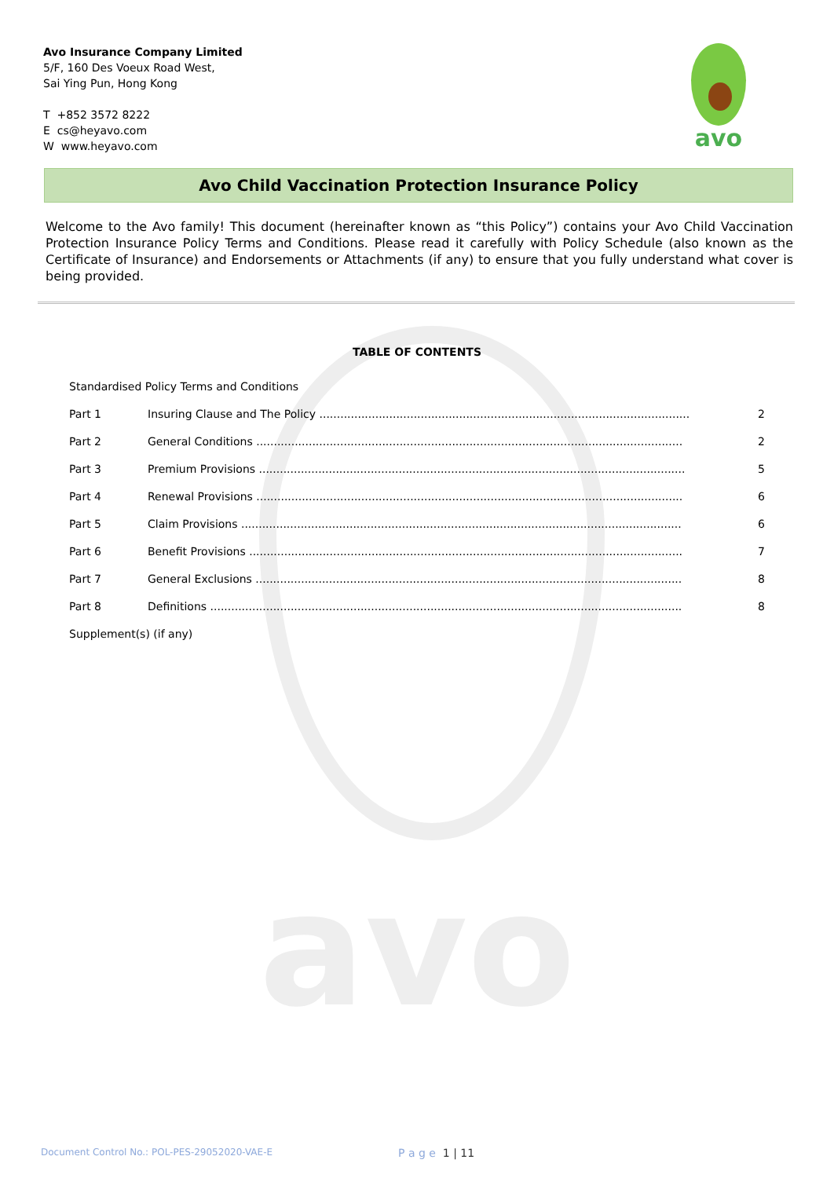avo
Avo Insurance Company Limited
5/F, 160 Des Voeux Road West,
Sai Ying Pun, Hong Kong
T +852 3572 8222
E cs@heyavo.com
W www.heyavo.com
avo
Avo Child Vaccination Protection Insurance Policy
Welcome to the Avo family! This document (hereinafter known as “this Policy”) contains your Avo Child Vaccination Protection Insurance Policy Terms and Conditions. Please read it carefully with Policy Schedule (also known as the Certificate of Insurance) and Endorsements or Attachments (if any) to ensure that you fully understand what cover is being provided.
TABLE OF CONTENTS
Standardised Policy Terms and Conditions
Part 1 Insuring Clause and The Policy .......................................................................................................... 2
Part 2 General Conditions .......................................................................................................................... 2
Part 3 Premium Provisions .......................................................................................................................... 5
Part 4 Renewal Provisions .......................................................................................................................... 6
Part 5 Claim Provisions .............................................................................................................................. 6
Part 6 Benefit Provisions ............................................................................................................................ 7
Part 7 General Exclusions .......................................................................................................................... 8
Part 8 Definitions ....................................................................................................................................... 8
Supplement(s) (if any)
Document Control No.: POL-PES-29052020-VAE-E P a g e 1 | 11